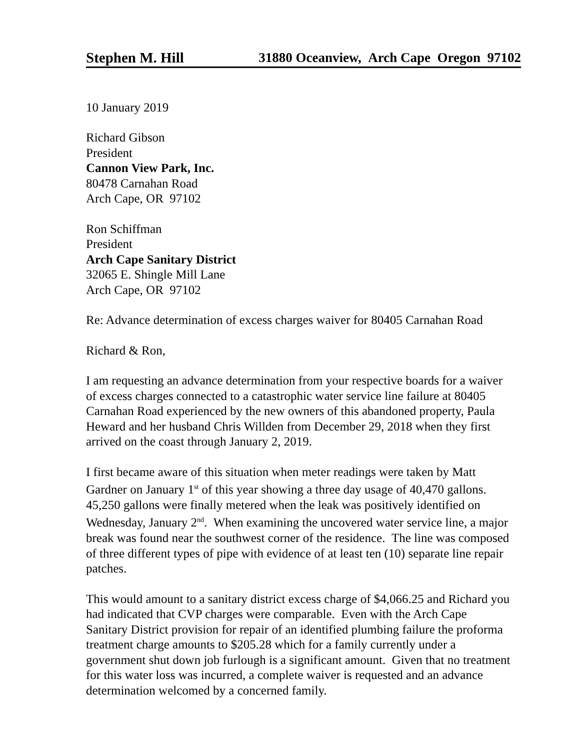Stephen M. Hill 31880 Oceanview, Arch Cape Oregon 97102
10 January 2019
Richard Gibson
President
Cannon View Park, Inc.
80478 Carnahan Road
Arch Cape, OR 97102
Ron Schiffman
President
Arch Cape Sanitary District
32065 E. Shingle Mill Lane
Arch Cape, OR 97102
Re: Advance determination of excess charges waiver for 80405 Carnahan Road
Richard & Ron,
I am requesting an advance determination from your respective boards for a waiver
of excess charges connected to a catastrophic water service line failure at 80405
Carnahan Road experienced by the new owners of this abandoned property, Paula
Heward and her husband Chris Willden from December 29, 2018 when they first
arrived on the coast through January 2, 2019.
I first became aware of this situation when meter readings were taken by Matt
Gardner on January 1<sup>st</sup> of this year showing a three day usage of 40,470 gallons.
45,250 gallons were finally metered when the leak was positively identified on
Wednesday, January 2<sup>nd</sup>. When examining the uncovered water service line, a major
break was found near the southwest corner of the residence. The line was composed
of three different types of pipe with evidence of at least ten (10) separate line repair
patches.
This would amount to a sanitary district excess charge of $4,066.25 and Richard you
had indicated that CVP charges were comparable. Even with the Arch Cape
Sanitary District provision for repair of an identified plumbing failure the proforma
treatment charge amounts to $205.28 which for a family currently under a
government shut down job furlough is a significant amount. Given that no treatment
for this water loss was incurred, a complete waiver is requested and an advance
determination welcomed by a concerned family.